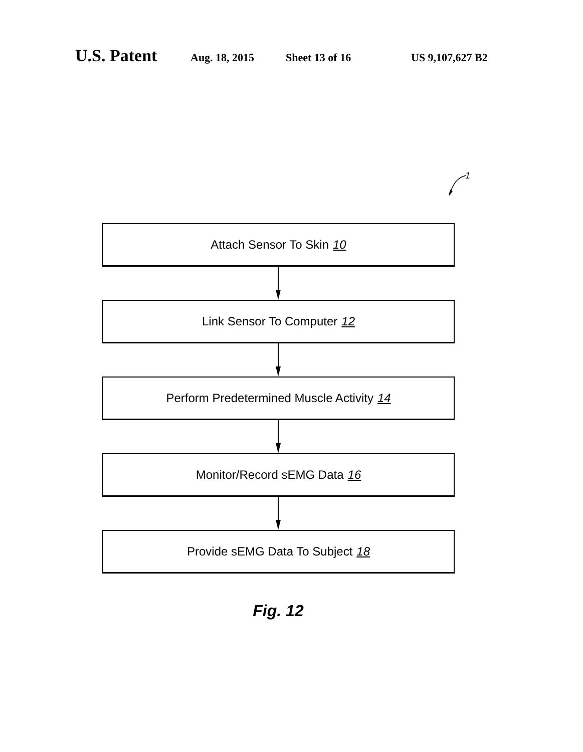U.S. Patent Aug. 18, 2015 Sheet 13 of 16 US 9,107,627 B2
1
Attach Sensor To Skin 10
Link Sensor To Computer 12
Perform Predetermined Muscle Activity 14
Monitor/Record sEMG Data 16
Provide sEMG Data To Subject 18
Fig. 12